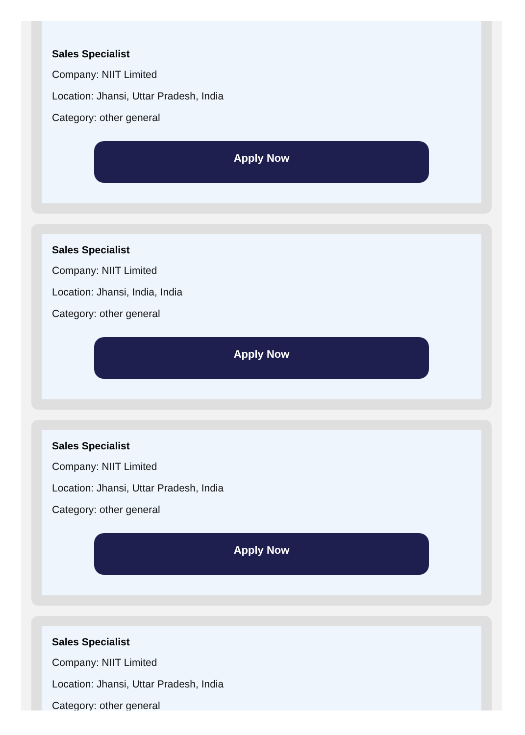Sales Specialist
Company: NIIT Limited
Location: Jhansi, Uttar Pradesh, India
Category: other general
Apply Now
Sales Specialist
Company: NIIT Limited
Location: Jhansi, India, India
Category: other general
Apply Now
Sales Specialist
Company: NIIT Limited
Location: Jhansi, Uttar Pradesh, India
Category: other general
Apply Now
Sales Specialist
Company: NIIT Limited
Location: Jhansi, Uttar Pradesh, India
Category: other general